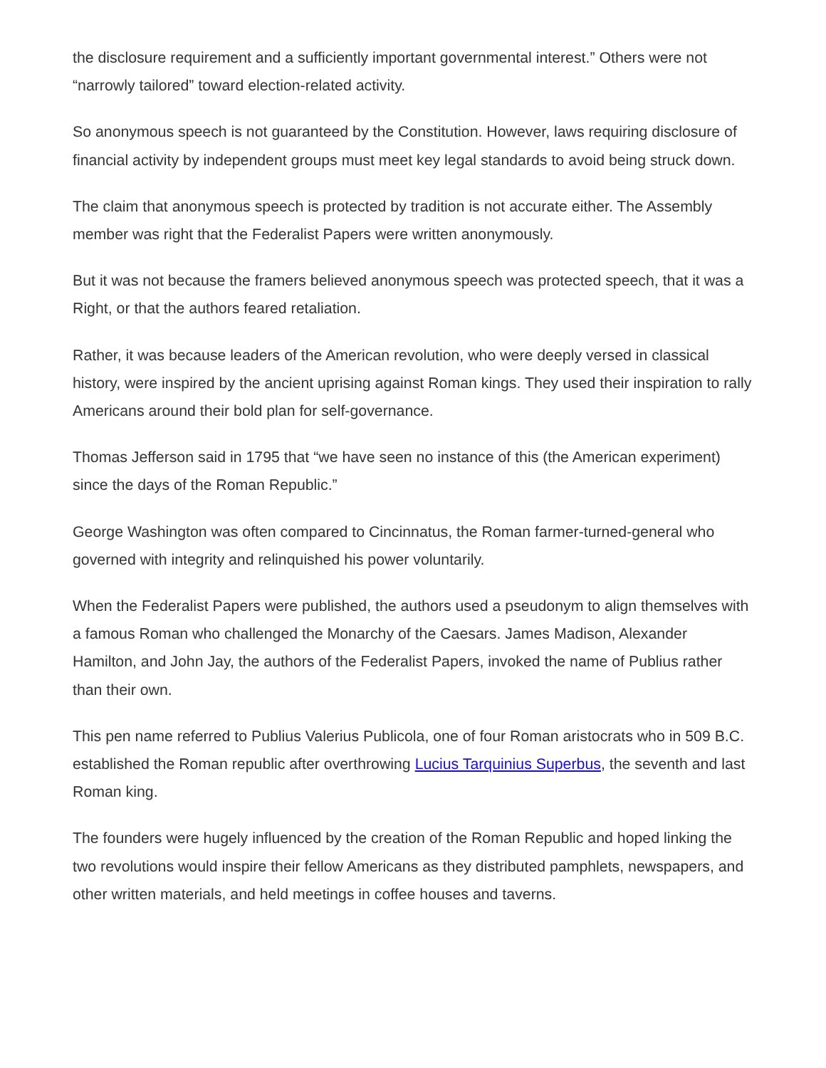the disclosure requirement and a sufficiently important governmental interest.” Others were not “narrowly tailored” toward election-related activity.
So anonymous speech is not guaranteed by the Constitution. However, laws requiring disclosure of financial activity by independent groups must meet key legal standards to avoid being struck down.
The claim that anonymous speech is protected by tradition is not accurate either. The Assembly member was right that the Federalist Papers were written anonymously.
But it was not because the framers believed anonymous speech was protected speech, that it was a Right, or that the authors feared retaliation.
Rather, it was because leaders of the American revolution, who were deeply versed in classical history, were inspired by the ancient uprising against Roman kings. They used their inspiration to rally Americans around their bold plan for self-governance.
Thomas Jefferson said in 1795 that “we have seen no instance of this (the American experiment) since the days of the Roman Republic.”
George Washington was often compared to Cincinnatus, the Roman farmer-turned-general who governed with integrity and relinquished his power voluntarily.
When the Federalist Papers were published, the authors used a pseudonym to align themselves with a famous Roman who challenged the Monarchy of the Caesars. James Madison, Alexander Hamilton, and John Jay, the authors of the Federalist Papers, invoked the name of Publius rather than their own.
This pen name referred to Publius Valerius Publicola, one of four Roman aristocrats who in 509 B.C. established the Roman republic after overthrowing Lucius Tarquinius Superbus, the seventh and last Roman king.
The founders were hugely influenced by the creation of the Roman Republic and hoped linking the two revolutions would inspire their fellow Americans as they distributed pamphlets, newspapers, and other written materials, and held meetings in coffee houses and taverns.